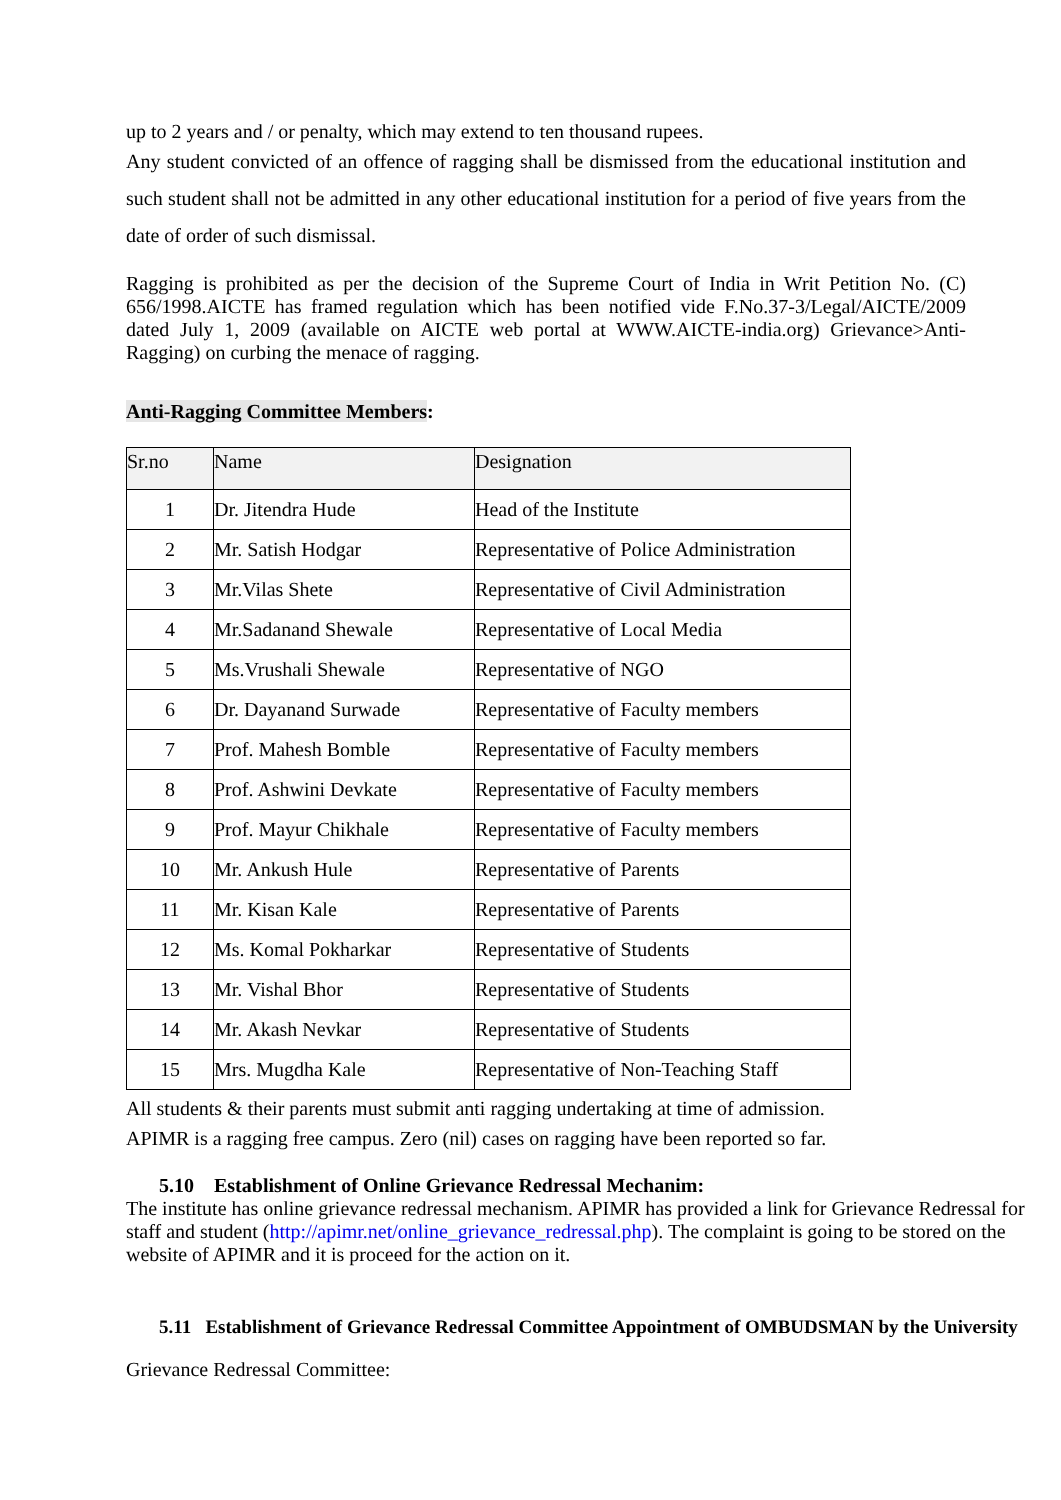up to 2 years and / or penalty, which may extend to ten thousand rupees.
Any student convicted of an offence of ragging shall be dismissed from the educational institution and such student shall not be admitted in any other educational institution for a period of five years from the date of order of such dismissal.
Ragging is prohibited as per the decision of the Supreme Court of India in Writ Petition No. (C) 656/1998.AICTE has framed regulation which has been notified vide F.No.37-3/Legal/AICTE/2009 dated July 1, 2009 (available on AICTE web portal at WWW.AICTE-india.org) Grievance>Anti-Ragging) on curbing the menace of ragging.
Anti-Ragging Committee Members:
| Sr.no | Name | Designation |
| --- | --- | --- |
| 1 | Dr. Jitendra Hude | Head of the Institute |
| 2 | Mr. Satish Hodgar | Representative of Police Administration |
| 3 | Mr.Vilas Shete | Representative of Civil Administration |
| 4 | Mr.Sadanand Shewale | Representative of Local Media |
| 5 | Ms.Vrushali Shewale | Representative of NGO |
| 6 | Dr. Dayanand Surwade | Representative of Faculty members |
| 7 | Prof. Mahesh Bomble | Representative of Faculty members |
| 8 | Prof. Ashwini Devkate | Representative of Faculty members |
| 9 | Prof. Mayur Chikhale | Representative of Faculty members |
| 10 | Mr. Ankush Hule | Representative of Parents |
| 11 | Mr. Kisan Kale | Representative of Parents |
| 12 | Ms. Komal Pokharkar | Representative of Students |
| 13 | Mr. Vishal Bhor | Representative of Students |
| 14 | Mr. Akash Nevkar | Representative of Students |
| 15 | Mrs. Mugdha Kale | Representative of Non-Teaching Staff |
All students & their parents must submit anti ragging undertaking at time of admission.
APIMR is a ragging free campus. Zero (nil) cases on ragging have been reported so far.
5.10 Establishment of Online Grievance Redressal Mechanim:
The institute has online grievance redressal mechanism. APIMR has provided a link for Grievance Redressal for staff and student (http://apimr.net/online_grievance_redressal.php). The complaint is going to be stored on the website of APIMR and it is proceed for the action on it.
5.11 Establishment of Grievance Redressal Committee Appointment of OMBUDSMAN by the University
Grievance Redressal Committee: